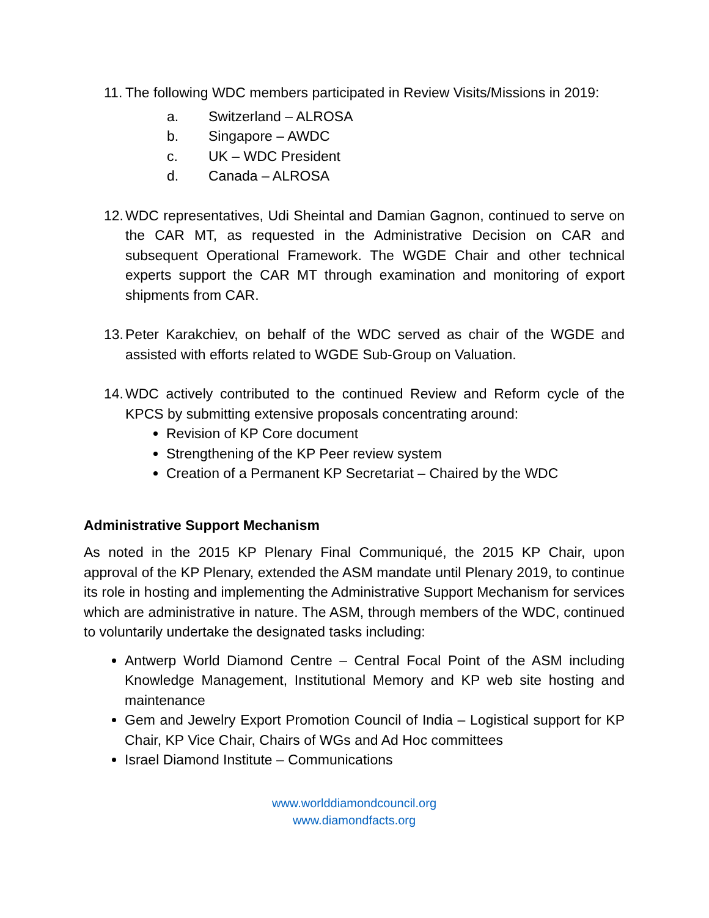11. The following WDC members participated in Review Visits/Missions in 2019:
a. Switzerland – ALROSA
b. Singapore – AWDC
c. UK – WDC President
d. Canada – ALROSA
12. WDC representatives, Udi Sheintal and Damian Gagnon, continued to serve on the CAR MT, as requested in the Administrative Decision on CAR and subsequent Operational Framework. The WGDE Chair and other technical experts support the CAR MT through examination and monitoring of export shipments from CAR.
13. Peter Karakchiev, on behalf of the WDC served as chair of the WGDE and assisted with efforts related to WGDE Sub-Group on Valuation.
14. WDC actively contributed to the continued Review and Reform cycle of the KPCS by submitting extensive proposals concentrating around:
Revision of KP Core document
Strengthening of the KP Peer review system
Creation of a Permanent KP Secretariat – Chaired by the WDC
Administrative Support Mechanism
As noted in the 2015 KP Plenary Final Communiqué, the 2015 KP Chair, upon approval of the KP Plenary, extended the ASM mandate until Plenary 2019, to continue its role in hosting and implementing the Administrative Support Mechanism for services which are administrative in nature. The ASM, through members of the WDC, continued to voluntarily undertake the designated tasks including:
Antwerp World Diamond Centre – Central Focal Point of the ASM including Knowledge Management, Institutional Memory and KP web site hosting and maintenance
Gem and Jewelry Export Promotion Council of India – Logistical support for KP Chair, KP Vice Chair, Chairs of WGs and Ad Hoc committees
Israel Diamond Institute – Communications
www.worlddiamondcouncil.org
www.diamondfacts.org